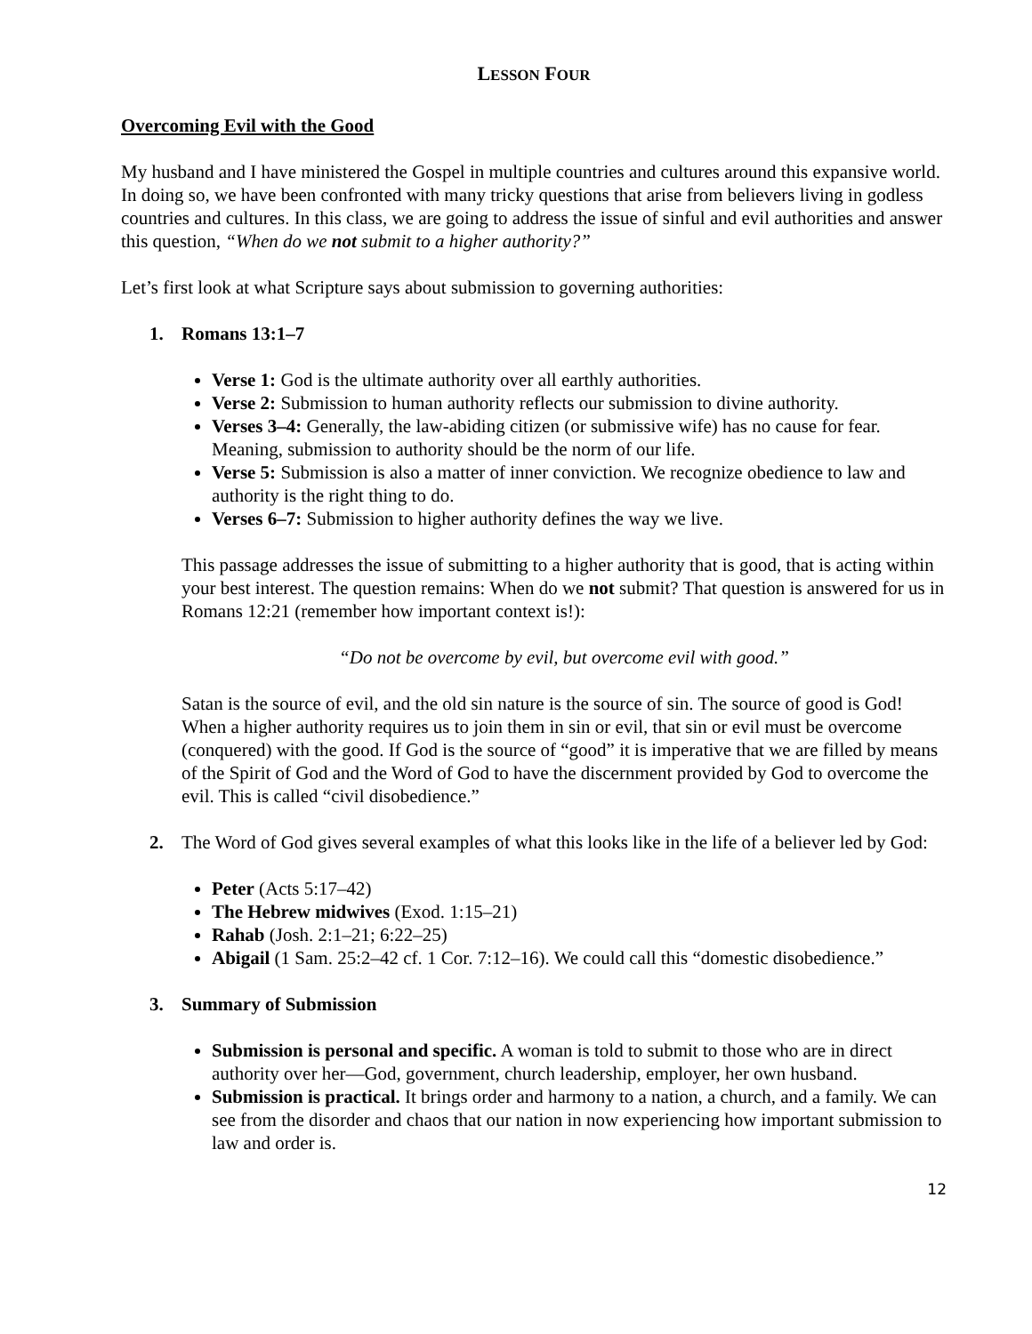LESSON FOUR
Overcoming Evil with the Good
My husband and I have ministered the Gospel in multiple countries and cultures around this expansive world. In doing so, we have been confronted with many tricky questions that arise from believers living in godless countries and cultures. In this class, we are going to address the issue of sinful and evil authorities and answer this question, “When do we not submit to a higher authority?”
Let’s first look at what Scripture says about submission to governing authorities:
1. Romans 13:1–7
Verse 1: God is the ultimate authority over all earthly authorities.
Verse 2: Submission to human authority reflects our submission to divine authority.
Verses 3–4: Generally, the law-abiding citizen (or submissive wife) has no cause for fear. Meaning, submission to authority should be the norm of our life.
Verse 5: Submission is also a matter of inner conviction. We recognize obedience to law and authority is the right thing to do.
Verses 6–7: Submission to higher authority defines the way we live.
This passage addresses the issue of submitting to a higher authority that is good, that is acting within your best interest. The question remains: When do we not submit? That question is answered for us in Romans 12:21 (remember how important context is!):
“Do not be overcome by evil, but overcome evil with good.”
Satan is the source of evil, and the old sin nature is the source of sin. The source of good is God! When a higher authority requires us to join them in sin or evil, that sin or evil must be overcome (conquered) with the good. If God is the source of “good” it is imperative that we are filled by means of the Spirit of God and the Word of God to have the discernment provided by God to overcome the evil. This is called “civil disobedience.”
2. The Word of God gives several examples of what this looks like in the life of a believer led by God:
Peter (Acts 5:17–42)
The Hebrew midwives (Exod. 1:15–21)
Rahab (Josh. 2:1–21; 6:22–25)
Abigail (1 Sam. 25:2–42 cf. 1 Cor. 7:12–16). We could call this “domestic disobedience.”
3. Summary of Submission
Submission is personal and specific. A woman is told to submit to those who are in direct authority over her—God, government, church leadership, employer, her own husband.
Submission is practical. It brings order and harmony to a nation, a church, and a family. We can see from the disorder and chaos that our nation in now experiencing how important submission to law and order is.
12